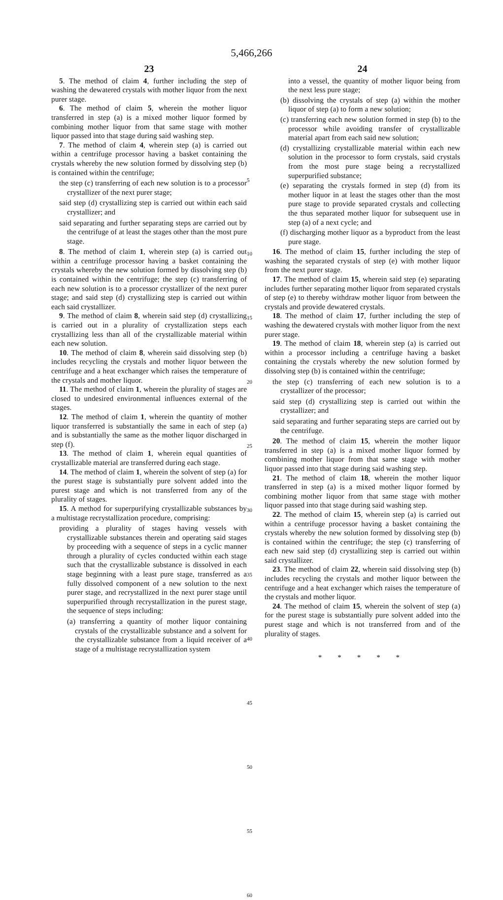5,466,266
23
5. The method of claim 4, further including the step of washing the dewatered crystals with mother liquor from the next purer stage.
6. The method of claim 5, wherein the mother liquor transferred in step (a) is a mixed mother liquor formed by combining mother liquor from that same stage with mother liquor passed into that stage during said washing step.
7. The method of claim 4, wherein step (a) is carried out within a centrifuge processor having a basket containing the crystals whereby the new solution formed by dissolving step (b) is contained within the centrifuge;
the step (c) transferring of each new solution is to a processor crystallizer of the next purer stage;
said step (d) crystallizing step is carried out within each said crystallizer; and
said separating and further separating steps are carried out by the centrifuge of at least the stages other than the most pure stage.
8. The method of claim 1, wherein step (a) is carried out within a centrifuge processor having a basket containing the crystals whereby the new solution formed by dissolving step (b) is contained within the centrifuge; the step (c) transferring of each new solution is to a processor crystallizer of the next purer stage; and said step (d) crystallizing step is carried out within each said crystallizer.
9. The method of claim 8, wherein said step (d) crystallizing is carried out in a plurality of crystallization steps each crystallizing less than all of the crystallizable material within each new solution.
10. The method of claim 8, wherein said dissolving step (b) includes recycling the crystals and mother liquor between the centrifuge and a heat exchanger which raises the temperature of the crystals and mother liquor.
11. The method of claim 1, wherein the plurality of stages are closed to undesired environmental influences external of the stages.
12. The method of claim 1, wherein the quantity of mother liquor transferred is substantially the same in each of step (a) and is substantially the same as the mother liquor discharged in step (f).
13. The method of claim 1, wherein equal quantities of crystallizable material are transferred during each stage.
14. The method of claim 1, wherein the solvent of step (a) for the purest stage is substantially pure solvent added into the purest stage and which is not transferred from any of the plurality of stages.
15. A method for superpurifying crystallizable substances by a multistage recrystallization procedure, comprising:
providing a plurality of stages having vessels with crystallizable substances therein and operating said stages by proceeding with a sequence of steps in a cyclic manner through a plurality of cycles conducted within each stage such that the crystallizable substance is dissolved in each stage beginning with a least pure stage, transferred as a fully dissolved component of a new solution to the next purer stage, and recrystallized in the next purer stage until superpurified through recrystallization in the purest stage, the sequence of steps including:
(a) transferring a quantity of mother liquor containing crystals of the crystallizable substance and a solvent for the crystallizable substance from a liquid receiver of a stage of a multistage recrystallization system
5
10
15
20
25
30
35
40
45
50
55
60
24
into a vessel, the quantity of mother liquor being from the next less pure stage;
(b) dissolving the crystals of step (a) within the mother liquor of step (a) to form a new solution;
(c) transferring each new solution formed in step (b) to the processor while avoiding transfer of crystallizable material apart from each said new solution;
(d) crystallizing crystallizable material within each new solution in the processor to form crystals, said crystals from the most pure stage being a recrystallized superpurified substance;
(e) separating the crystals formed in step (d) from its mother liquor in at least the stages other than the most pure stage to provide separated crystals and collecting the thus separated mother liquor for subsequent use in step (a) of a next cycle; and
(f) discharging mother liquor as a byproduct from the least pure stage.
16. The method of claim 15, further including the step of washing the separated crystals of step (e) with mother liquor from the next purer stage.
17. The method of claim 15, wherein said step (e) separating includes further separating mother liquor from separated crystals of step (e) to thereby withdraw mother liquor from between the crystals and provide dewatered crystals.
18. The method of claim 17, further including the step of washing the dewatered crystals with mother liquor from the next purer stage.
19. The method of claim 18, wherein step (a) is carried out within a processor including a centrifuge having a basket containing the crystals whereby the new solution formed by dissolving step (b) is contained within the centrifuge;
the step (c) transferring of each new solution is to a crystallizer of the processor;
said step (d) crystallizing step is carried out within the crystallizer; and
said separating and further separating steps are carried out by the centrifuge.
20. The method of claim 15, wherein the mother liquor transferred in step (a) is a mixed mother liquor formed by combining mother liquor from that same stage with mother liquor passed into that stage during said washing step.
21. The method of claim 18, wherein the mother liquor transferred in step (a) is a mixed mother liquor formed by combining mother liquor from that same stage with mother liquor passed into that stage during said washing step.
22. The method of claim 15, wherein step (a) is carried out within a centrifuge processor having a basket containing the crystals whereby the new solution formed by dissolving step (b) is contained within the centrifuge; the step (c) transferring of each new said step (d) crystallizing step is carried out within said crystallizer.
23. The method of claim 22, wherein said dissolving step (b) includes recycling the crystals and mother liquor between the centrifuge and a heat exchanger which raises the temperature of the crystals and mother liquor.
24. The method of claim 15, wherein the solvent of step (a) for the purest stage is substantially pure solvent added into the purest stage and which is not transferred from and of the plurality of stages.
* * * * *